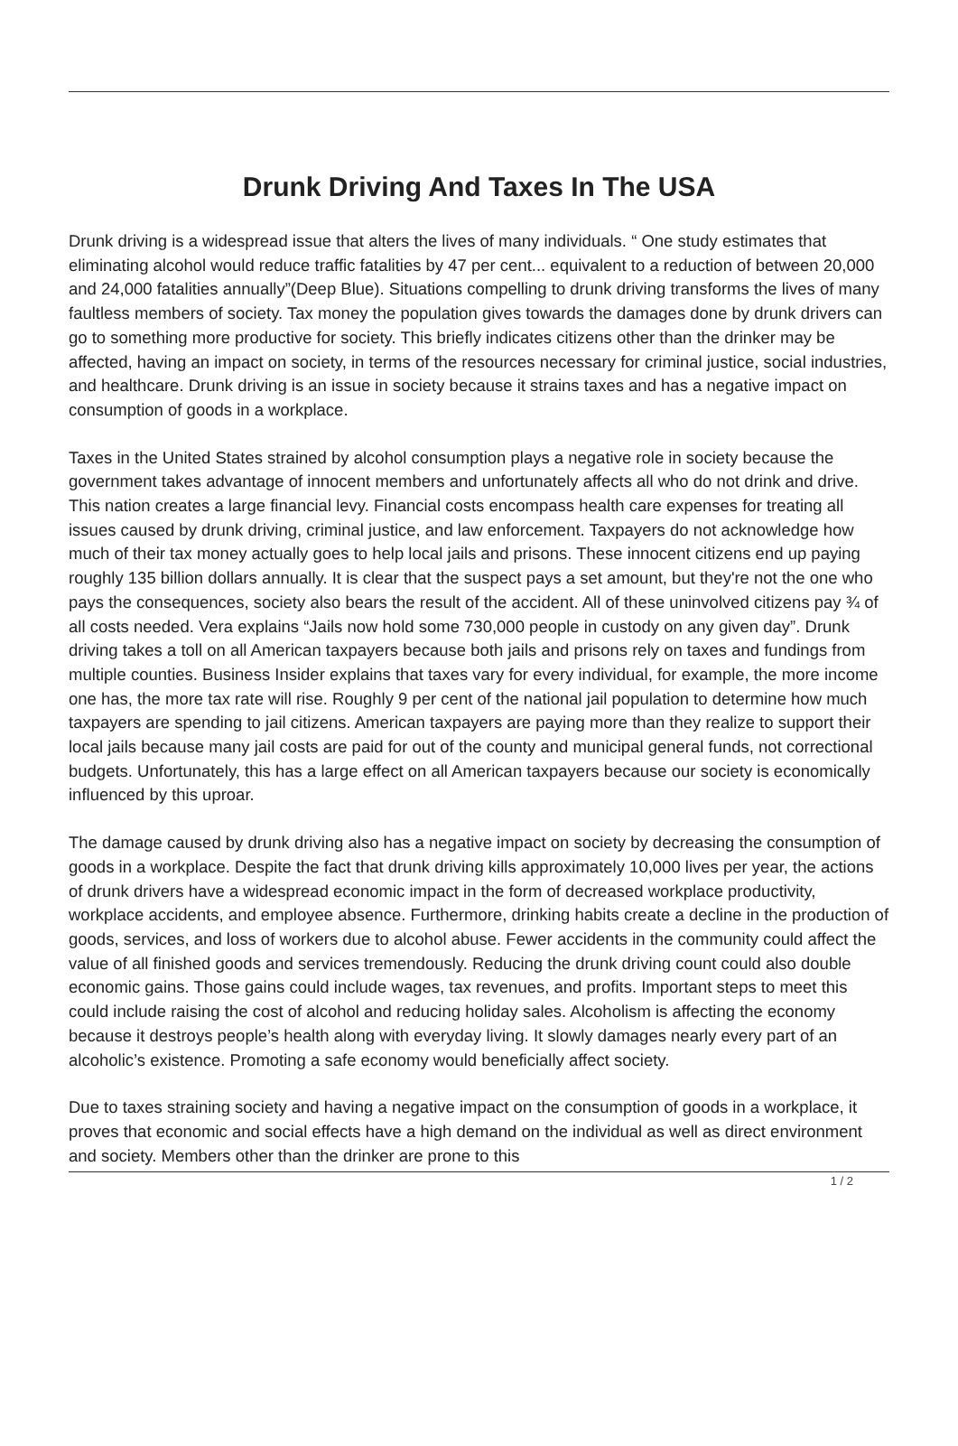Drunk Driving And Taxes In The USA
Drunk driving is a widespread issue that alters the lives of many individuals. “ One study estimates that eliminating alcohol would reduce traffic fatalities by 47 per cent... equivalent to a reduction of between 20,000 and 24,000 fatalities annually”(Deep Blue). Situations compelling to drunk driving transforms the lives of many faultless members of society. Tax money the population gives towards the damages done by drunk drivers can go to something more productive for society. This briefly indicates citizens other than the drinker may be affected, having an impact on society, in terms of the resources necessary for criminal justice, social industries, and healthcare. Drunk driving is an issue in society because it strains taxes and has a negative impact on consumption of goods in a workplace.
Taxes in the United States strained by alcohol consumption plays a negative role in society because the government takes advantage of innocent members and unfortunately affects all who do not drink and drive. This nation creates a large financial levy. Financial costs encompass health care expenses for treating all issues caused by drunk driving, criminal justice, and law enforcement. Taxpayers do not acknowledge how much of their tax money actually goes to help local jails and prisons. These innocent citizens end up paying roughly 135 billion dollars annually. It is clear that the suspect pays a set amount, but they're not the one who pays the consequences, society also bears the result of the accident. All of these uninvolved citizens pay ¾ of all costs needed. Vera explains “Jails now hold some 730,000 people in custody on any given day”. Drunk driving takes a toll on all American taxpayers because both jails and prisons rely on taxes and fundings from multiple counties. Business Insider explains that taxes vary for every individual, for example, the more income one has, the more tax rate will rise. Roughly 9 per cent of the national jail population to determine how much taxpayers are spending to jail citizens. American taxpayers are paying more than they realize to support their local jails because many jail costs are paid for out of the county and municipal general funds, not correctional budgets. Unfortunately, this has a large effect on all American taxpayers because our society is economically influenced by this uproar.
The damage caused by drunk driving also has a negative impact on society by decreasing the consumption of goods in a workplace. Despite the fact that drunk driving kills approximately 10,000 lives per year, the actions of drunk drivers have a widespread economic impact in the form of decreased workplace productivity, workplace accidents, and employee absence. Furthermore, drinking habits create a decline in the production of goods, services, and loss of workers due to alcohol abuse. Fewer accidents in the community could affect the value of all finished goods and services tremendously. Reducing the drunk driving count could also double economic gains. Those gains could include wages, tax revenues, and profits. Important steps to meet this could include raising the cost of alcohol and reducing holiday sales. Alcoholism is affecting the economy because it destroys people’s health along with everyday living. It slowly damages nearly every part of an alcoholic’s existence. Promoting a safe economy would beneficially affect society.
Due to taxes straining society and having a negative impact on the consumption of goods in a workplace, it proves that economic and social effects have a high demand on the individual as well as direct environment and society. Members other than the drinker are prone to this
1 / 2